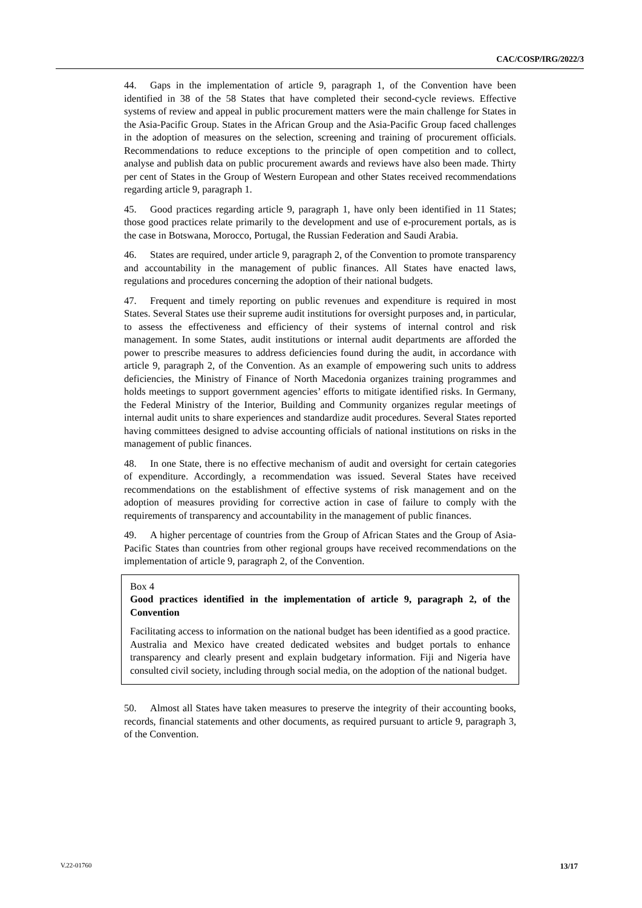CAC/COSP/IRG/2022/3
44. Gaps in the implementation of article 9, paragraph 1, of the Convention have been identified in 38 of the 58 States that have completed their second-cycle reviews. Effective systems of review and appeal in public procurement matters were the main challenge for States in the Asia-Pacific Group. States in the African Group and the Asia-Pacific Group faced challenges in the adoption of measures on the selection, screening and training of procurement officials. Recommendations to reduce exceptions to the principle of open competition and to collect, analyse and publish data on public procurement awards and reviews have also been made. Thirty per cent of States in the Group of Western European and other States received recommendations regarding article 9, paragraph 1.
45. Good practices regarding article 9, paragraph 1, have only been identified in 11 States; those good practices relate primarily to the development and use of e-procurement portals, as is the case in Botswana, Morocco, Portugal, the Russian Federation and Saudi Arabia.
46. States are required, under article 9, paragraph 2, of the Convention to promote transparency and accountability in the management of public finances. All States have enacted laws, regulations and procedures concerning the adoption of their national budgets.
47. Frequent and timely reporting on public revenues and expenditure is required in most States. Several States use their supreme audit institutions for oversight purposes and, in particular, to assess the effectiveness and efficiency of their systems of internal control and risk management. In some States, audit institutions or internal audit departments are afforded the power to prescribe measures to address deficiencies found during the audit, in accordance with article 9, paragraph 2, of the Convention. As an example of empowering such units to address deficiencies, the Ministry of Finance of North Macedonia organizes training programmes and holds meetings to support government agencies’ efforts to mitigate identified risks. In Germany, the Federal Ministry of the Interior, Building and Community organizes regular meetings of internal audit units to share experiences and standardize audit procedures. Several States reported having committees designed to advise accounting officials of national institutions on risks in the management of public finances.
48. In one State, there is no effective mechanism of audit and oversight for certain categories of expenditure. Accordingly, a recommendation was issued. Several States have received recommendations on the establishment of effective systems of risk management and on the adoption of measures providing for corrective action in case of failure to comply with the requirements of transparency and accountability in the management of public finances.
49. A higher percentage of countries from the Group of African States and the Group of Asia-Pacific States than countries from other regional groups have received recommendations on the implementation of article 9, paragraph 2, of the Convention.
Box 4
Good practices identified in the implementation of article 9, paragraph 2, of the Convention
Facilitating access to information on the national budget has been identified as a good practice. Australia and Mexico have created dedicated websites and budget portals to enhance transparency and clearly present and explain budgetary information. Fiji and Nigeria have consulted civil society, including through social media, on the adoption of the national budget.
50. Almost all States have taken measures to preserve the integrity of their accounting books, records, financial statements and other documents, as required pursuant to article 9, paragraph 3, of the Convention.
V.22-01760 13/17